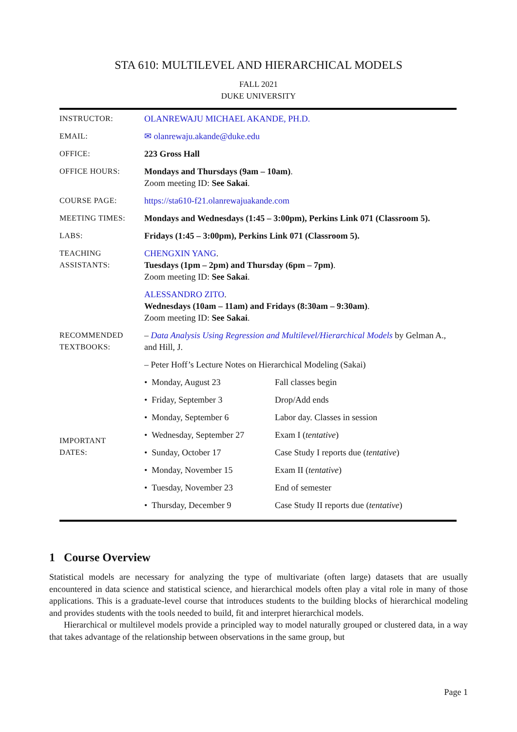STA 610: MULTILEVEL AND HIERARCHICAL MODELS
FALL 2021
DUKE UNIVERSITY
| INSTRUCTOR: | OLANREWAJU MICHAEL AKANDE, PH.D. |
| EMAIL: | ✉ olanrewaju.akande@duke.edu |
| OFFICE: | 223 Gross Hall |
| OFFICE HOURS: | Mondays and Thursdays (9am – 10am) . Zoom meeting ID: See Sakai . |
| COURSE PAGE: | https://sta610-f21.olanrewajuakande.com |
| MEETING TIMES: | Mondays and Wednesdays (1:45 – 3:00pm), Perkins Link 071 (Classroom 5). |
| LABS: | Fridays (1:45 – 3:00pm), Perkins Link 071 (Classroom 5). |
| TEACHING ASSISTANTS: | CHENGXIN YANG . Tuesdays (1pm – 2pm) and Thursday (6pm – 7pm) . Zoom meeting ID: See Sakai . |
| | ALESSANDRO ZITO . Wednesdays (10am – 11am) and Fridays (8:30am – 9:30am) . Zoom meeting ID: See Sakai . |
| RECOMMENDED TEXTBOOKS: | – Data Analysis Using Regression and Multilevel/Hierarchical Models by Gelman A., and Hill, J. |
| | – Peter Hoff’s Lecture Notes on Hierarchical Modeling (Sakai) |
| IMPORTANT DATES: | / • Monday, August 23 / Fall classes begin / / • Friday, September 3 / Drop/Add ends / / • Monday, September 6 / Labor day. Classes in session / / • Wednesday, September 27 / Exam I ( tentative ) / / • Sunday, October 17 / Case Study I reports due ( tentative ) / / • Monday, November 15 / Exam II ( tentative ) / / • Tuesday, November 23 / End of semester / / • Thursday, December 9 / Case Study II reports due ( tentative ) / |
1 Course Overview
Statistical models are necessary for analyzing the type of multivariate (often large) datasets that are usually encountered in data science and statistical science, and hierarchical models often play a vital role in many of those applications. This is a graduate-level course that introduces students to the building blocks of hierarchical modeling and provides students with the tools needed to build, fit and interpret hierarchical models.
Hierarchical or multilevel models provide a principled way to model naturally grouped or clustered data, in a way that takes advantage of the relationship between observations in the same group, but
Page 1